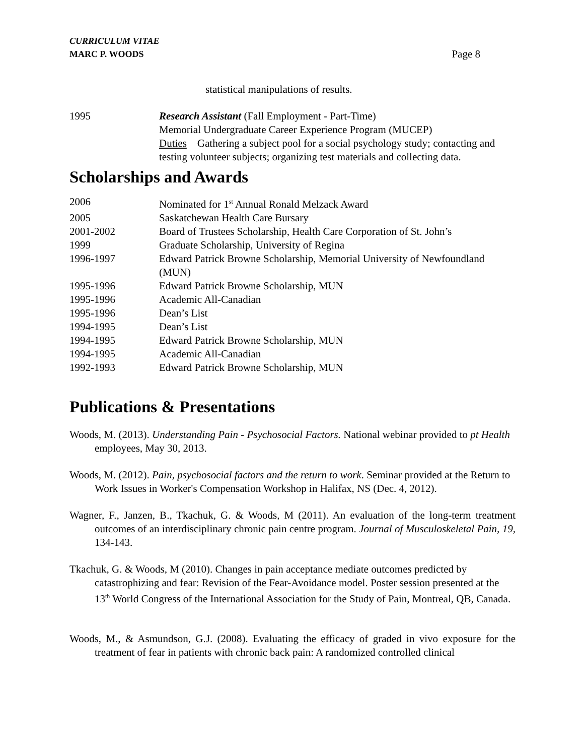CURRICULUM VITAE
MARC P. WOODS
Page 8
statistical manipulations of results.
1995 Research Assistant (Fall Employment - Part-Time)
Memorial Undergraduate Career Experience Program (MUCEP)
Duties Gathering a subject pool for a social psychology study; contacting and testing volunteer subjects; organizing test materials and collecting data.
Scholarships and Awards
2006 Nominated for 1<sup>st</sup> Annual Ronald Melzack Award
2005 Saskatchewan Health Care Bursary
2001-2002 Board of Trustees Scholarship, Health Care Corporation of St. John’s
1999 Graduate Scholarship, University of Regina
1996-1997 Edward Patrick Browne Scholarship, Memorial University of Newfoundland (MUN)
1995-1996 Edward Patrick Browne Scholarship, MUN
1995-1996 Academic All-Canadian
1995-1996 Dean’s List
1994-1995 Dean’s List
1994-1995 Edward Patrick Browne Scholarship, MUN
1994-1995 Academic All-Canadian
1992-1993 Edward Patrick Browne Scholarship, MUN
Publications & Presentations
Woods, M. (2013). Understanding Pain - Psychosocial Factors. National webinar provided to pt Health employees, May 30, 2013.
Woods, M. (2012). Pain, psychosocial factors and the return to work. Seminar provided at the Return to Work Issues in Worker's Compensation Workshop in Halifax, NS (Dec. 4, 2012).
Wagner, F., Janzen, B., Tkachuk, G. & Woods, M (2011). An evaluation of the long-term treatment outcomes of an interdisciplinary chronic pain centre program. Journal of Musculoskeletal Pain, 19, 134-143.
Tkachuk, G. & Woods, M (2010). Changes in pain acceptance mediate outcomes predicted by catastrophizing and fear: Revision of the Fear-Avoidance model. Poster session presented at the 13<sup>th</sup> World Congress of the International Association for the Study of Pain, Montreal, QB, Canada.
Woods, M., & Asmundson, G.J. (2008). Evaluating the efficacy of graded in vivo exposure for the treatment of fear in patients with chronic back pain: A randomized controlled clinical